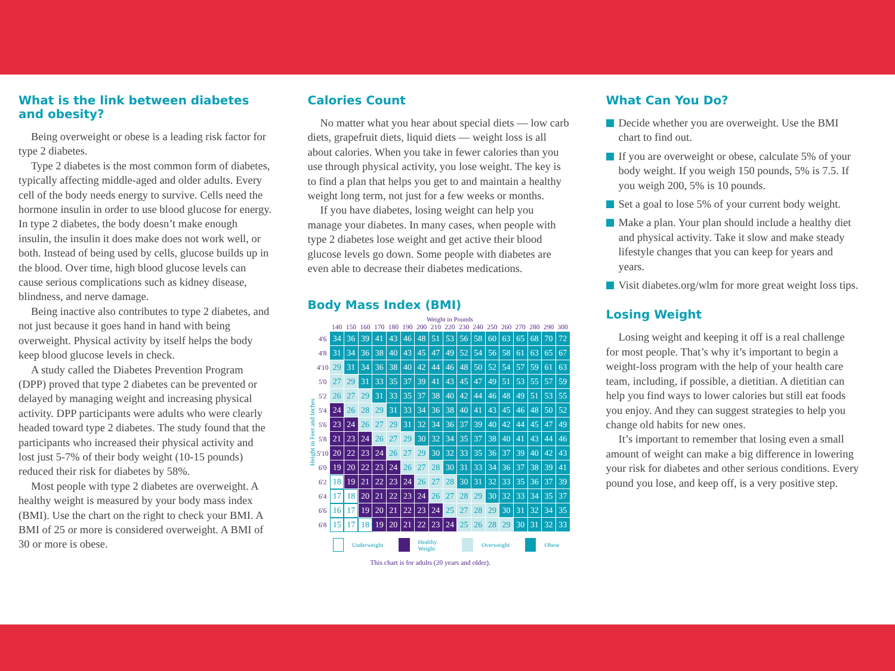What is the link between diabetes
and obesity?
Being overweight or obese is a leading risk factor for type 2 diabetes.
Type 2 diabetes is the most common form of diabetes, typically affecting middle-aged and older adults. Every cell of the body needs energy to survive. Cells need the hormone insulin in order to use blood glucose for energy. In type 2 diabetes, the body doesn’t make enough insulin, the insulin it does make does not work well, or both. Instead of being used by cells, glucose builds up in the blood. Over time, high blood glucose levels can cause serious complications such as kidney disease, blindness, and nerve damage.
Being inactive also contributes to type 2 diabetes, and not just because it goes hand in hand with being overweight. Physical activity by itself helps the body keep blood glucose levels in check.
A study called the Diabetes Prevention Program (DPP) proved that type 2 diabetes can be prevented or delayed by managing weight and increasing physical activity. DPP participants were adults who were clearly headed toward type 2 diabetes. The study found that the participants who increased their physical activity and lost just 5-7% of their body weight (10-15 pounds) reduced their risk for diabetes by 58%.
Most people with type 2 diabetes are overweight. A healthy weight is measured by your body mass index (BMI). Use the chart on the right to check your BMI. A BMI of 25 or more is considered overweight. A BMI of 30 or more is obese.
Calories Count
No matter what you hear about special diets — low carb diets, grapefruit diets, liquid diets — weight loss is all about calories. When you take in fewer calories than you use through physical activity, you lose weight. The key is to find a plan that helps you get to and maintain a healthy weight long term, not just for a few weeks or months.
If you have diabetes, losing weight can help you manage your diabetes. In many cases, when people with type 2 diabetes lose weight and get active their blood glucose levels go down. Some people with diabetes are even able to decrease their diabetes medications.
Body Mass Index (BMI)
| | | Weight in Pounds | | | | | | | | | | | | | | | | |
| --- | --- | --- | --- | --- | --- | --- | --- | --- | --- | --- | --- | --- | --- | --- | --- | --- | --- | --- |
| | | 140 | 150 | 160 | 170 | 180 | 190 | 200 | 210 | 220 | 230 | 240 | 250 | 260 | 270 | 280 | 290 | 300 |
| Height in Feet and Inches | 4'6 | 34 | 36 | 39 | 41 | 43 | 46 | 48 | 51 | 53 | 56 | 58 | 60 | 63 | 65 | 68 | 70 | 72 |
| | 4'8 | 31 | 34 | 36 | 38 | 40 | 43 | 45 | 47 | 49 | 52 | 54 | 56 | 58 | 61 | 63 | 65 | 67 |
| | 4'10 | 29 | 31 | 34 | 36 | 38 | 40 | 42 | 44 | 46 | 48 | 50 | 52 | 54 | 57 | 59 | 61 | 63 |
| | 5'0 | 27 | 29 | 31 | 33 | 35 | 37 | 39 | 41 | 43 | 45 | 47 | 49 | 51 | 53 | 55 | 57 | 59 |
| | 5'2 | 26 | 27 | 29 | 31 | 33 | 35 | 37 | 38 | 40 | 42 | 44 | 46 | 48 | 49 | 51 | 53 | 55 |
| | 5'4 | 24 | 26 | 28 | 29 | 31 | 33 | 34 | 36 | 38 | 40 | 41 | 43 | 45 | 46 | 48 | 50 | 52 |
| | 5'6 | 23 | 24 | 26 | 27 | 29 | 31 | 32 | 34 | 36 | 37 | 39 | 40 | 42 | 44 | 45 | 47 | 49 |
| | 5'8 | 21 | 23 | 24 | 26 | 27 | 29 | 30 | 32 | 34 | 35 | 37 | 38 | 40 | 41 | 43 | 44 | 46 |
| | 5'10 | 20 | 22 | 23 | 24 | 26 | 27 | 29 | 30 | 32 | 33 | 35 | 36 | 37 | 39 | 40 | 42 | 43 |
| | 6'0 | 19 | 20 | 22 | 23 | 24 | 26 | 27 | 28 | 30 | 31 | 33 | 34 | 36 | 37 | 38 | 39 | 41 |
| | 6'2 | 18 | 19 | 21 | 22 | 23 | 24 | 26 | 27 | 28 | 30 | 31 | 32 | 33 | 35 | 36 | 37 | 39 |
| | 6'4 | 17 | 18 | 20 | 21 | 22 | 23 | 24 | 26 | 27 | 28 | 29 | 30 | 32 | 33 | 34 | 35 | 37 |
| | 6'6 | 16 | 17 | 19 | 20 | 21 | 22 | 23 | 24 | 25 | 27 | 28 | 29 | 30 | 31 | 32 | 34 | 35 |
| | 6'8 | 15 | 17 | 18 | 19 | 20 | 21 | 22 | 23 | 24 | 25 | 26 | 28 | 29 | 30 | 31 | 32 | 33 |
Underweight Healthy Weight Overweight Obese
This chart is for adults (20 years and older).
What Can You Do?
Decide whether you are overweight. Use the BMI chart to find out.
If you are overweight or obese, calculate 5% of your body weight. If you weigh 150 pounds, 5% is 7.5. If you weigh 200, 5% is 10 pounds.
Set a goal to lose 5% of your current body weight.
Make a plan. Your plan should include a healthy diet and physical activity. Take it slow and make steady lifestyle changes that you can keep for years and years.
Visit diabetes.org/wlm for more great weight loss tips.
Losing Weight
Losing weight and keeping it off is a real challenge for most people. That’s why it’s important to begin a weight-loss program with the help of your health care team, including, if possible, a dietitian. A dietitian can help you find ways to lower calories but still eat foods you enjoy. And they can suggest strategies to help you change old habits for new ones.
It’s important to remember that losing even a small amount of weight can make a big difference in lowering your risk for diabetes and other serious conditions. Every pound you lose, and keep off, is a very positive step.